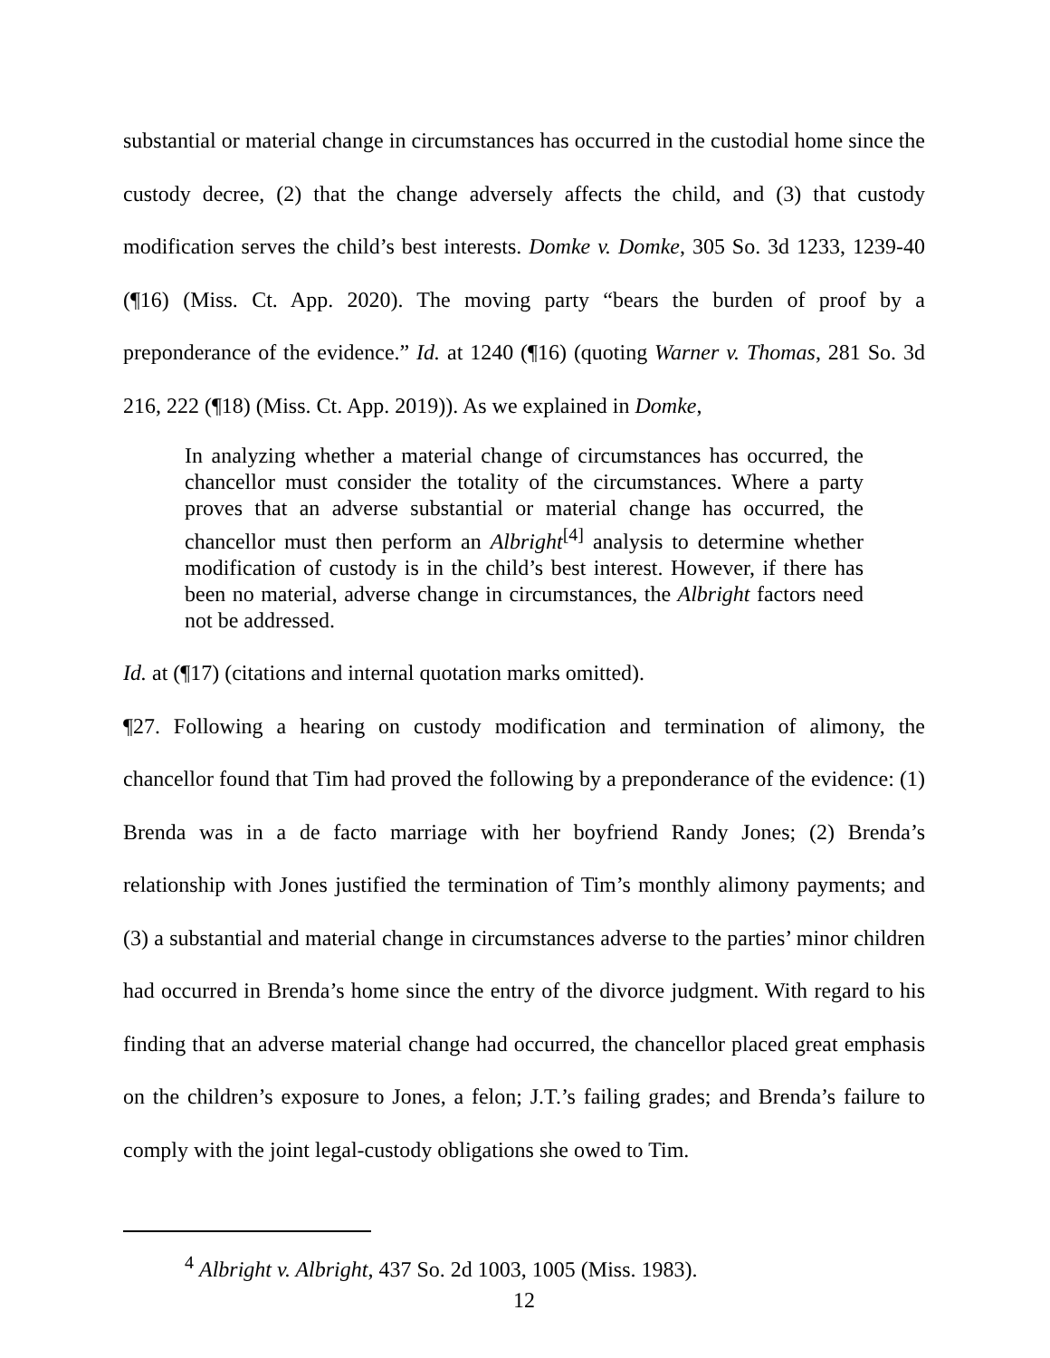substantial or material change in circumstances has occurred in the custodial home since the custody decree, (2) that the change adversely affects the child, and (3) that custody modification serves the child’s best interests. Domke v. Domke, 305 So. 3d 1233, 1239-40 (¶16) (Miss. Ct. App. 2020). The moving party “bears the burden of proof by a preponderance of the evidence.” Id. at 1240 (¶16) (quoting Warner v. Thomas, 281 So. 3d 216, 222 (¶18) (Miss. Ct. App. 2019)). As we explained in Domke,
In analyzing whether a material change of circumstances has occurred, the chancellor must consider the totality of the circumstances. Where a party proves that an adverse substantial or material change has occurred, the chancellor must then perform an Albright<sup>[4]</sup> analysis to determine whether modification of custody is in the child’s best interest. However, if there has been no material, adverse change in circumstances, the Albright factors need not be addressed.
Id. at (¶17) (citations and internal quotation marks omitted).
¶27. Following a hearing on custody modification and termination of alimony, the chancellor found that Tim had proved the following by a preponderance of the evidence: (1) Brenda was in a de facto marriage with her boyfriend Randy Jones; (2) Brenda’s relationship with Jones justified the termination of Tim’s monthly alimony payments; and (3) a substantial and material change in circumstances adverse to the parties’ minor children had occurred in Brenda’s home since the entry of the divorce judgment. With regard to his finding that an adverse material change had occurred, the chancellor placed great emphasis on the children’s exposure to Jones, a felon; J.T.’s failing grades; and Brenda’s failure to comply with the joint legal-custody obligations she owed to Tim.
<sup>4</sup> Albright v. Albright, 437 So. 2d 1003, 1005 (Miss. 1983).
12